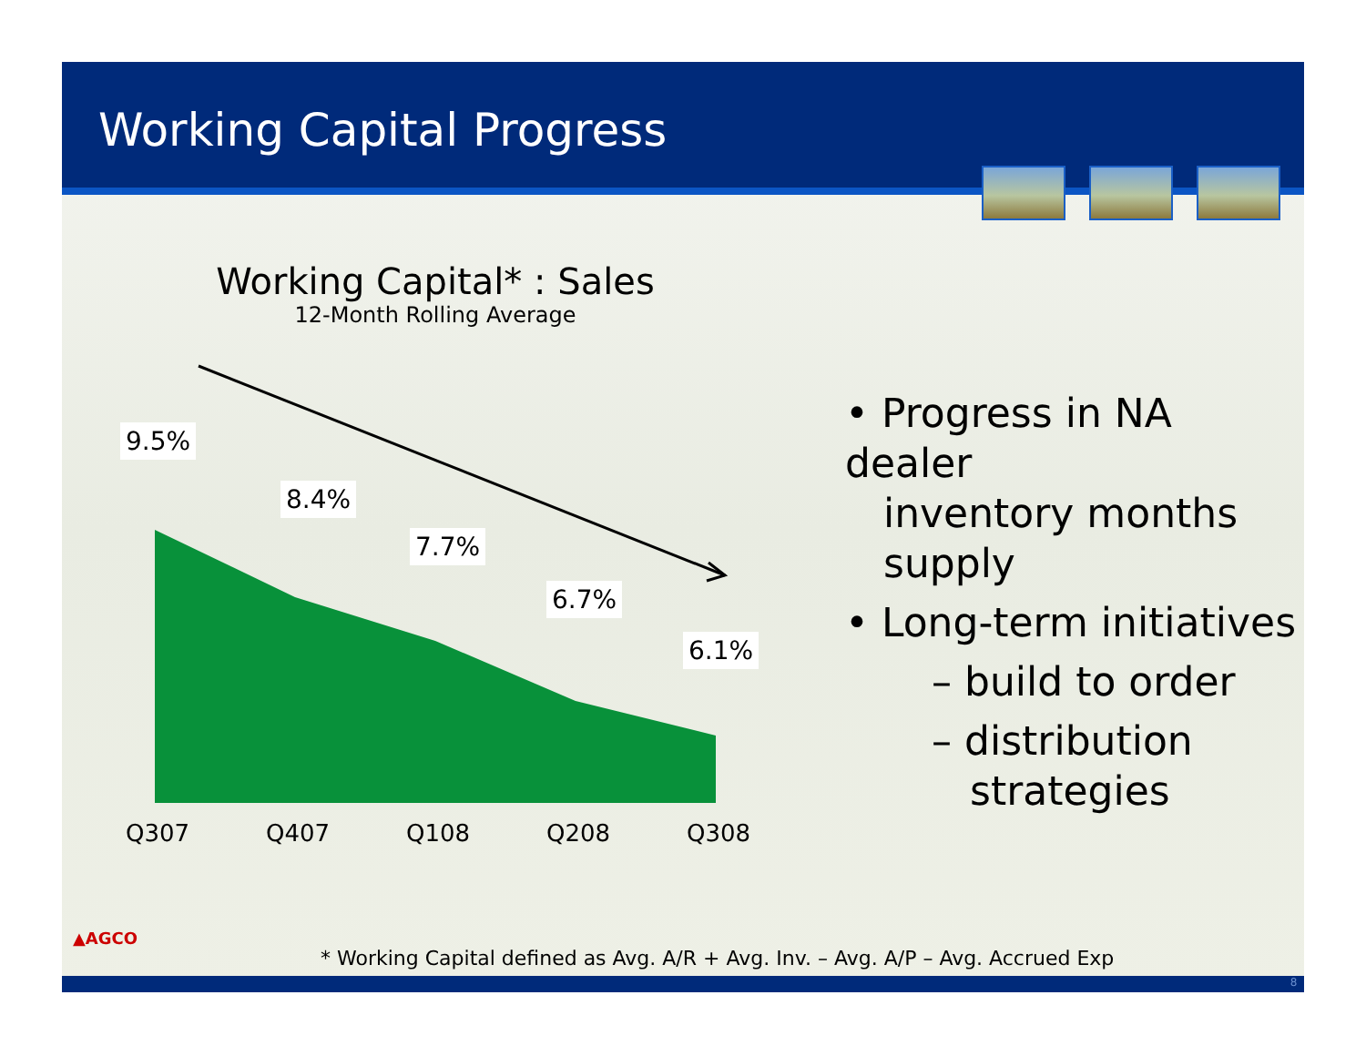Working Capital Progress
Working Capital* : Sales
12-Month Rolling Average
9.5%
8.4%
7.7%
6.7%
6.1%
Q307 Q407 Q108 Q208 Q308
• Progress in NA dealer
inventory months
supply
• Long-term initiatives
– build to order
– distribution
strategies
▲AGCO
* Working Capital defined as Avg. A/R + Avg. Inv. – Avg. A/P – Avg. Accrued Exp
8